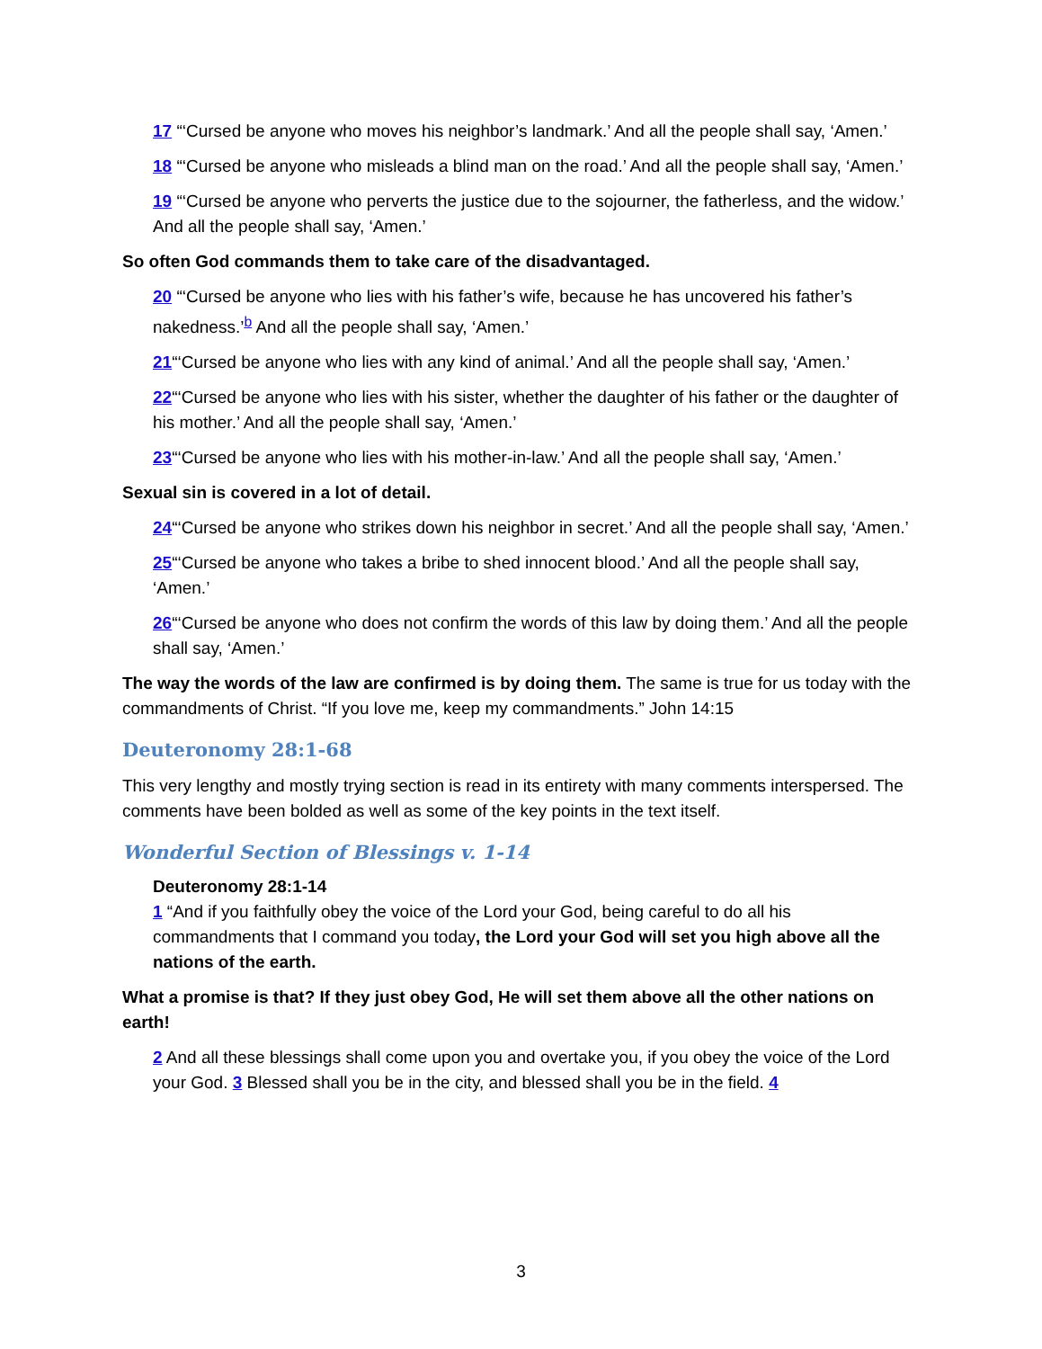17 “‘Cursed be anyone who moves his neighbor’s landmark.’ And all the people shall say, ‘Amen.’
18 “‘Cursed be anyone who misleads a blind man on the road.’ And all the people shall say, ‘Amen.’
19 “‘Cursed be anyone who perverts the justice due to the sojourner, the fatherless, and the widow.’ And all the people shall say, ‘Amen.’
So often God commands them to take care of the disadvantaged.
20 “‘Cursed be anyone who lies with his father’s wife, because he has uncovered his father’s nakedness.’<sup>b</sup> And all the people shall say, ‘Amen.’
21“‘Cursed be anyone who lies with any kind of animal.’ And all the people shall say, ‘Amen.’
22“‘Cursed be anyone who lies with his sister, whether the daughter of his father or the daughter of his mother.’ And all the people shall say, ‘Amen.’
23“‘Cursed be anyone who lies with his mother-in-law.’ And all the people shall say, ‘Amen.’
Sexual sin is covered in a lot of detail.
24“‘Cursed be anyone who strikes down his neighbor in secret.’ And all the people shall say, ‘Amen.’
25“‘Cursed be anyone who takes a bribe to shed innocent blood.’ And all the people shall say, ‘Amen.’
26“‘Cursed be anyone who does not confirm the words of this law by doing them.’ And all the people shall say, ‘Amen.’
The way the words of the law are confirmed is by doing them. The same is true for us today with the commandments of Christ. “If you love me, keep my commandments.” John 14:15
Deuteronomy 28:1-68
This very lengthy and mostly trying section is read in its entirety with many comments interspersed. The comments have been bolded as well as some of the key points in the text itself.
Wonderful Section of Blessings v. 1-14
Deuteronomy 28:1-14
1 “And if you faithfully obey the voice of the Lord your God, being careful to do all his commandments that I command you today, the Lord your God will set you high above all the nations of the earth.
What a promise is that? If they just obey God, He will set them above all the other nations on earth!
2 And all these blessings shall come upon you and overtake you, if you obey the voice of the Lord your God. 3 Blessed shall you be in the city, and blessed shall you be in the field. 4
3